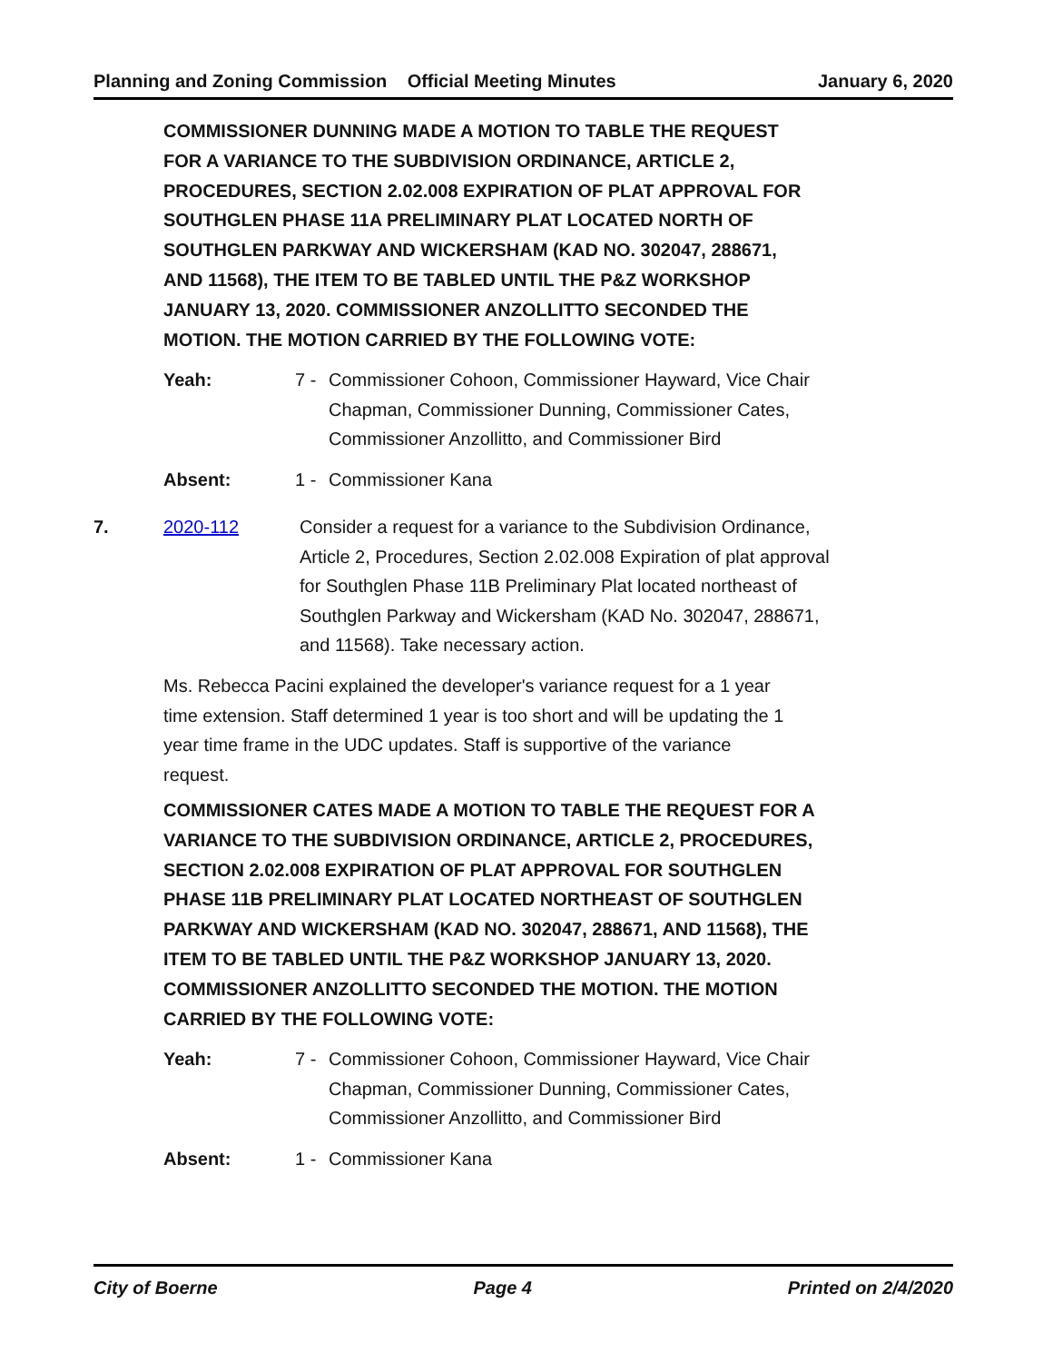Planning and Zoning Commission Official Meeting Minutes January 6, 2020
COMMISSIONER DUNNING MADE A MOTION TO TABLE THE REQUEST FOR A VARIANCE TO THE SUBDIVISION ORDINANCE, ARTICLE 2, PROCEDURES, SECTION 2.02.008 EXPIRATION OF PLAT APPROVAL FOR SOUTHGLEN PHASE 11A PRELIMINARY PLAT LOCATED NORTH OF SOUTHGLEN PARKWAY AND WICKERSHAM (KAD NO. 302047, 288671, AND 11568), THE ITEM TO BE TABLED UNTIL THE P&Z WORKSHOP JANUARY 13, 2020. COMMISSIONER ANZOLLITTO SECONDED THE MOTION. THE MOTION CARRIED BY THE FOLLOWING VOTE:
Yeah: 7 - Commissioner Cohoon, Commissioner Hayward, Vice Chair Chapman, Commissioner Dunning, Commissioner Cates, Commissioner Anzollitto, and Commissioner Bird
Absent: 1 - Commissioner Kana
7. 2020-112 Consider a request for a variance to the Subdivision Ordinance, Article 2, Procedures, Section 2.02.008 Expiration of plat approval for Southglen Phase 11B Preliminary Plat located northeast of Southglen Parkway and Wickersham (KAD No. 302047, 288671, and 11568). Take necessary action.
Ms. Rebecca Pacini explained the developer's variance request for a 1 year time extension. Staff determined 1 year is too short and will be updating the 1 year time frame in the UDC updates. Staff is supportive of the variance request.
COMMISSIONER CATES MADE A MOTION TO TABLE THE REQUEST FOR A VARIANCE TO THE SUBDIVISION ORDINANCE, ARTICLE 2, PROCEDURES, SECTION 2.02.008 EXPIRATION OF PLAT APPROVAL FOR SOUTHGLEN PHASE 11B PRELIMINARY PLAT LOCATED NORTHEAST OF SOUTHGLEN PARKWAY AND WICKERSHAM (KAD NO. 302047, 288671, AND 11568), THE ITEM TO BE TABLED UNTIL THE P&Z WORKSHOP JANUARY 13, 2020. COMMISSIONER ANZOLLITTO SECONDED THE MOTION. THE MOTION CARRIED BY THE FOLLOWING VOTE:
Yeah: 7 - Commissioner Cohoon, Commissioner Hayward, Vice Chair Chapman, Commissioner Dunning, Commissioner Cates, Commissioner Anzollitto, and Commissioner Bird
Absent: 1 - Commissioner Kana
City of Boerne Page 4 Printed on 2/4/2020